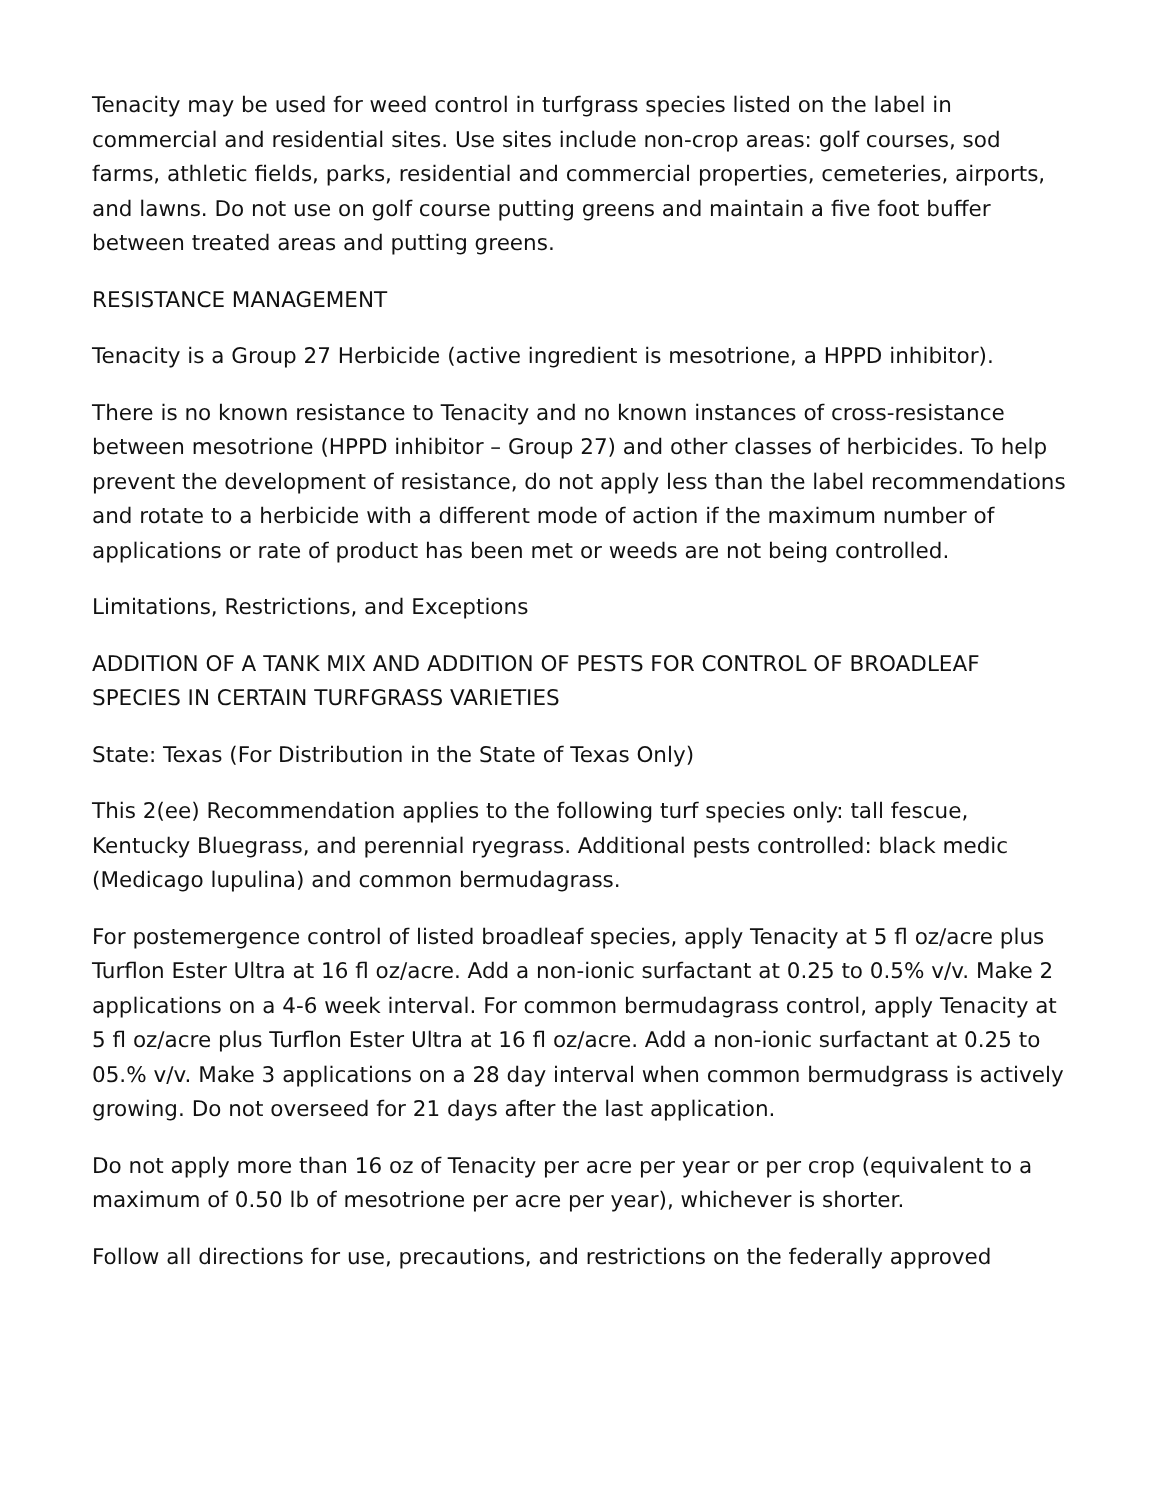Tenacity may be used for weed control in turfgrass species listed on the label in commercial and residential sites. Use sites include non-crop areas: golf courses, sod farms, athletic fields, parks, residential and commercial properties, cemeteries, airports, and lawns. Do not use on golf course putting greens and maintain a five foot buffer between treated areas and putting greens.
RESISTANCE MANAGEMENT
Tenacity is a Group 27 Herbicide (active ingredient is mesotrione, a HPPD inhibitor).
There is no known resistance to Tenacity and no known instances of cross-resistance between mesotrione (HPPD inhibitor – Group 27) and other classes of herbicides. To help prevent the development of resistance, do not apply less than the label recommendations and rotate to a herbicide with a different mode of action if the maximum number of applications or rate of product has been met or weeds are not being controlled.
Limitations, Restrictions, and Exceptions
ADDITION OF A TANK MIX AND ADDITION OF PESTS FOR CONTROL OF BROADLEAF SPECIES IN CERTAIN TURFGRASS VARIETIES
State: Texas (For Distribution in the State of Texas Only)
This 2(ee) Recommendation applies to the following turf species only: tall fescue, Kentucky Bluegrass, and perennial ryegrass. Additional pests controlled: black medic (Medicago lupulina) and common bermudagrass.
For postemergence control of listed broadleaf species, apply Tenacity at 5 fl oz/acre plus Turflon Ester Ultra at 16 fl oz/acre. Add a non-ionic surfactant at 0.25 to 0.5% v/v. Make 2 applications on a 4-6 week interval. For common bermudagrass control, apply Tenacity at 5 fl oz/acre plus Turflon Ester Ultra at 16 fl oz/acre. Add a non-ionic surfactant at 0.25 to 05.% v/v. Make 3 applications on a 28 day interval when common bermudgrass is actively growing. Do not overseed for 21 days after the last application.
Do not apply more than 16 oz of Tenacity per acre per year or per crop (equivalent to a maximum of 0.50 lb of mesotrione per acre per year), whichever is shorter.
Follow all directions for use, precautions, and restrictions on the federally approved